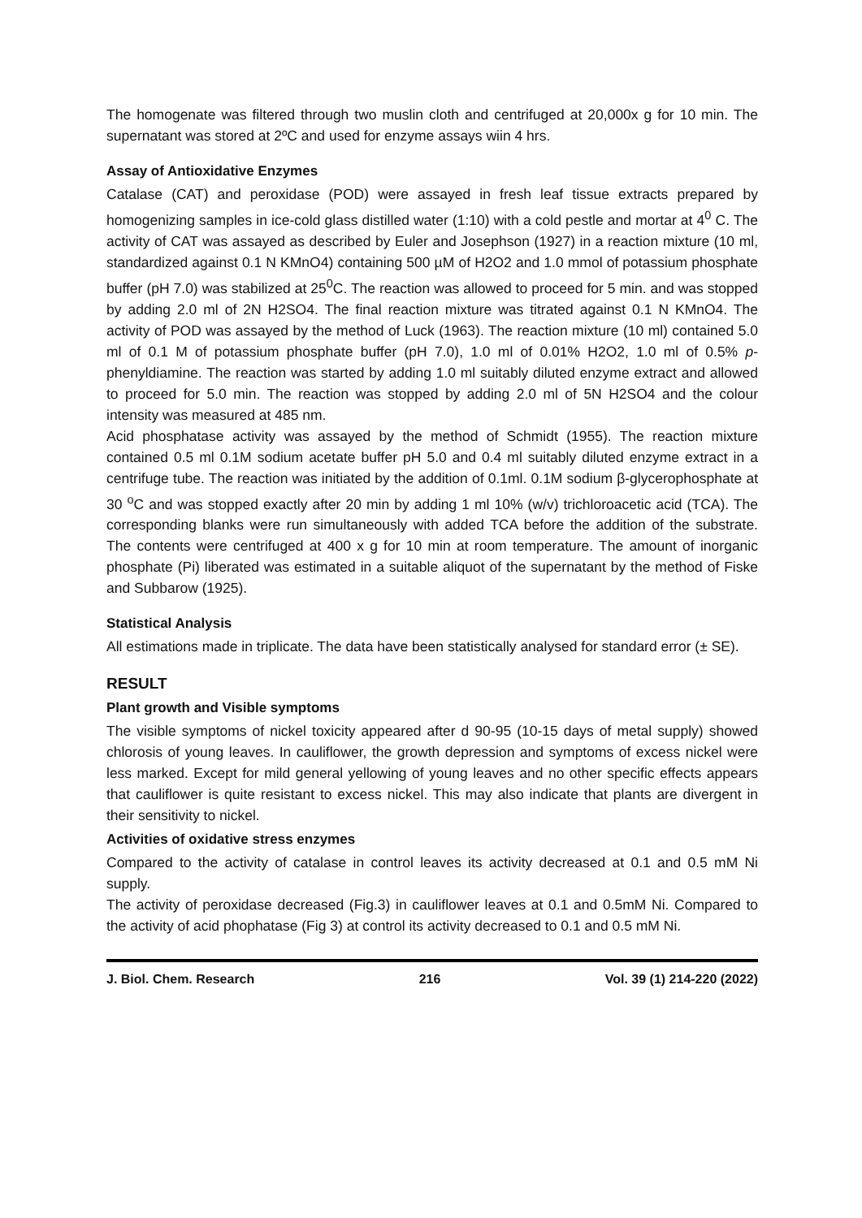The homogenate was filtered through two muslin cloth and centrifuged at 20,000x g for 10 min. The supernatant was stored at 2ºC and used for enzyme assays wiin 4 hrs.
Assay of Antioxidative Enzymes
Catalase (CAT) and peroxidase (POD) were assayed in fresh leaf tissue extracts prepared by homogenizing samples in ice-cold glass distilled water (1:10) with a cold pestle and mortar at 4<sup>0</sup> C. The activity of CAT was assayed as described by Euler and Josephson (1927) in a reaction mixture (10 ml, standardized against 0.1 N KMnO4) containing 500 µM of H2O2 and 1.0 mmol of potassium phosphate buffer (pH 7.0) was stabilized at 25<sup>0</sup>C. The reaction was allowed to proceed for 5 min. and was stopped by adding 2.0 ml of 2N H2SO4. The final reaction mixture was titrated against 0.1 N KMnO4. The activity of POD was assayed by the method of Luck (1963). The reaction mixture (10 ml) contained 5.0 ml of 0.1 M of potassium phosphate buffer (pH 7.0), 1.0 ml of 0.01% H2O2, 1.0 ml of 0.5% p-phenyldiamine. The reaction was started by adding 1.0 ml suitably diluted enzyme extract and allowed to proceed for 5.0 min. The reaction was stopped by adding 2.0 ml of 5N H2SO4 and the colour intensity was measured at 485 nm.
Acid phosphatase activity was assayed by the method of Schmidt (1955). The reaction mixture contained 0.5 ml 0.1M sodium acetate buffer pH 5.0 and 0.4 ml suitably diluted enzyme extract in a centrifuge tube. The reaction was initiated by the addition of 0.1ml. 0.1M sodium β-glycerophosphate at 30 <sup>o</sup>C and was stopped exactly after 20 min by adding 1 ml 10% (w/v) trichloroacetic acid (TCA). The corresponding blanks were run simultaneously with added TCA before the addition of the substrate. The contents were centrifuged at 400 x g for 10 min at room temperature. The amount of inorganic phosphate (Pi) liberated was estimated in a suitable aliquot of the supernatant by the method of Fiske and Subbarow (1925).
Statistical Analysis
All estimations made in triplicate. The data have been statistically analysed for standard error (± SE).
RESULT
Plant growth and Visible symptoms
The visible symptoms of nickel toxicity appeared after d 90-95 (10-15 days of metal supply) showed chlorosis of young leaves. In cauliflower, the growth depression and symptoms of excess nickel were less marked. Except for mild general yellowing of young leaves and no other specific effects appears that cauliflower is quite resistant to excess nickel. This may also indicate that plants are divergent in their sensitivity to nickel.
Activities of oxidative stress enzymes
Compared to the activity of catalase in control leaves its activity decreased at 0.1 and 0.5 mM Ni supply.
The activity of peroxidase decreased (Fig.3) in cauliflower leaves at 0.1 and 0.5mM Ni. Compared to the activity of acid phophatase (Fig 3) at control its activity decreased to 0.1 and 0.5 mM Ni.
J. Biol. Chem. Research 216 Vol. 39 (1) 214-220 (2022)